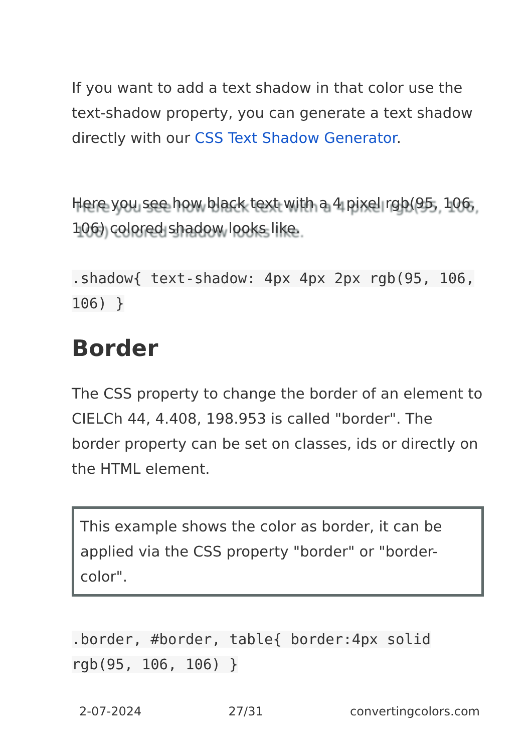If you want to add a text shadow in that color use the text-shadow property, you can generate a text shadow directly with our CSS Text Shadow Generator.
Here you see how black text with a 4 pixel rgb(95, 106, 106) colored shadow looks like.
.shadow{ text-shadow: 4px 4px 2px rgb(95, 106, 106) }
Border
The CSS property to change the border of an element to CIELCh 44, 4.408, 198.953 is called "border". The border property can be set on classes, ids or directly on the HTML element.
This example shows the color as border, it can be applied via the CSS property "border" or "border-color".
.border, #border, table{ border:4px solid rgb(95, 106, 106) }
2-07-2024 27/31 convertingcolors.com